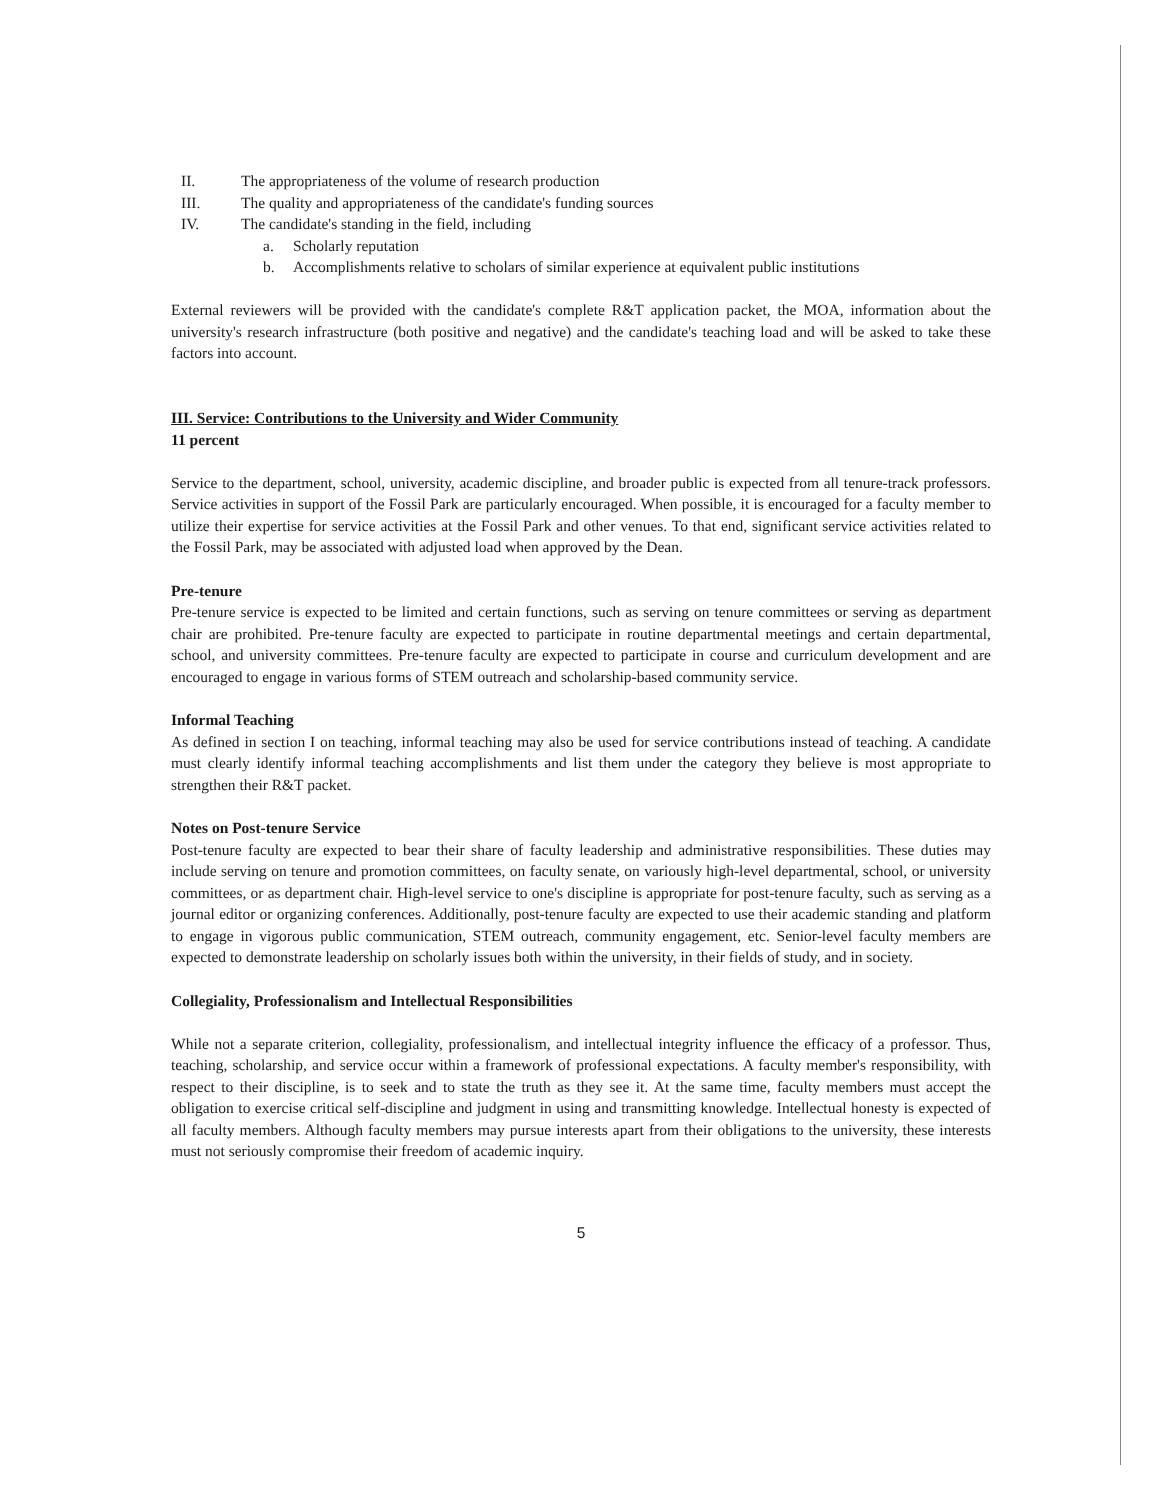II. The appropriateness of the volume of research production
III. The quality and appropriateness of the candidate's funding sources
IV. The candidate's standing in the field, including
a. Scholarly reputation
b. Accomplishments relative to scholars of similar experience at equivalent public institutions
External reviewers will be provided with the candidate's complete R&T application packet, the MOA, information about the university's research infrastructure (both positive and negative) and the candidate's teaching load and will be asked to take these factors into account.
III. Service: Contributions to the University and Wider Community
11 percent
Service to the department, school, university, academic discipline, and broader public is expected from all tenure-track professors. Service activities in support of the Fossil Park are particularly encouraged. When possible, it is encouraged for a faculty member to utilize their expertise for service activities at the Fossil Park and other venues. To that end, significant service activities related to the Fossil Park, may be associated with adjusted load when approved by the Dean.
Pre-tenure
Pre-tenure service is expected to be limited and certain functions, such as serving on tenure committees or serving as department chair are prohibited. Pre-tenure faculty are expected to participate in routine departmental meetings and certain departmental, school, and university committees. Pre-tenure faculty are expected to participate in course and curriculum development and are encouraged to engage in various forms of STEM outreach and scholarship-based community service.
Informal Teaching
As defined in section I on teaching, informal teaching may also be used for service contributions instead of teaching. A candidate must clearly identify informal teaching accomplishments and list them under the category they believe is most appropriate to strengthen their R&T packet.
Notes on Post-tenure Service
Post-tenure faculty are expected to bear their share of faculty leadership and administrative responsibilities. These duties may include serving on tenure and promotion committees, on faculty senate, on variously high-level departmental, school, or university committees, or as department chair. High-level service to one's discipline is appropriate for post-tenure faculty, such as serving as a journal editor or organizing conferences. Additionally, post-tenure faculty are expected to use their academic standing and platform to engage in vigorous public communication, STEM outreach, community engagement, etc. Senior-level faculty members are expected to demonstrate leadership on scholarly issues both within the university, in their fields of study, and in society.
Collegiality, Professionalism and Intellectual Responsibilities
While not a separate criterion, collegiality, professionalism, and intellectual integrity influence the efficacy of a professor. Thus, teaching, scholarship, and service occur within a framework of professional expectations. A faculty member's responsibility, with respect to their discipline, is to seek and to state the truth as they see it. At the same time, faculty members must accept the obligation to exercise critical self-discipline and judgment in using and transmitting knowledge. Intellectual honesty is expected of all faculty members. Although faculty members may pursue interests apart from their obligations to the university, these interests must not seriously compromise their freedom of academic inquiry.
5